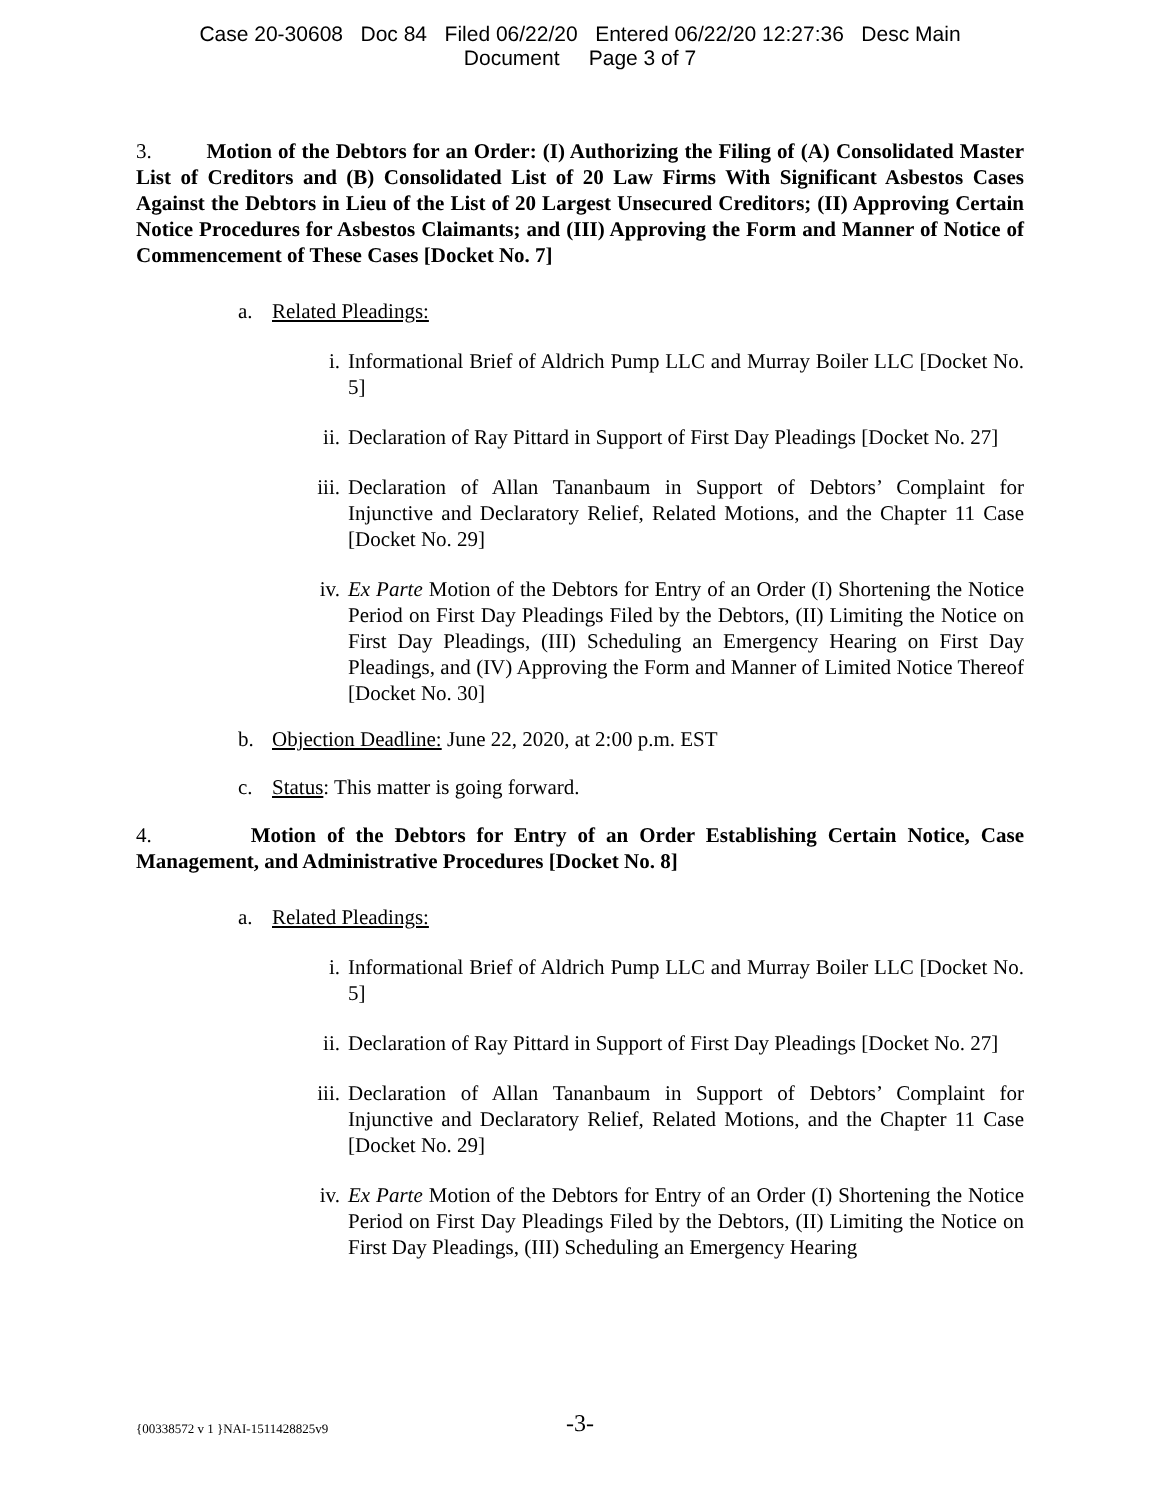Case 20-30608 Doc 84 Filed 06/22/20 Entered 06/22/20 12:27:36 Desc Main
Document Page 3 of 7
3. Motion of the Debtors for an Order: (I) Authorizing the Filing of (A) Consolidated Master List of Creditors and (B) Consolidated List of 20 Law Firms With Significant Asbestos Cases Against the Debtors in Lieu of the List of 20 Largest Unsecured Creditors; (II) Approving Certain Notice Procedures for Asbestos Claimants; and (III) Approving the Form and Manner of Notice of Commencement of These Cases [Docket No. 7]
a. Related Pleadings:
i. Informational Brief of Aldrich Pump LLC and Murray Boiler LLC [Docket No. 5]
ii. Declaration of Ray Pittard in Support of First Day Pleadings [Docket No. 27]
iii. Declaration of Allan Tananbaum in Support of Debtors’ Complaint for Injunctive and Declaratory Relief, Related Motions, and the Chapter 11 Case [Docket No. 29]
iv. Ex Parte Motion of the Debtors for Entry of an Order (I) Shortening the Notice Period on First Day Pleadings Filed by the Debtors, (II) Limiting the Notice on First Day Pleadings, (III) Scheduling an Emergency Hearing on First Day Pleadings, and (IV) Approving the Form and Manner of Limited Notice Thereof [Docket No. 30]
b. Objection Deadline: June 22, 2020, at 2:00 p.m. EST
c. Status: This matter is going forward.
4. Motion of the Debtors for Entry of an Order Establishing Certain Notice, Case Management, and Administrative Procedures [Docket No. 8]
a. Related Pleadings:
i. Informational Brief of Aldrich Pump LLC and Murray Boiler LLC [Docket No. 5]
ii. Declaration of Ray Pittard in Support of First Day Pleadings [Docket No. 27]
iii. Declaration of Allan Tananbaum in Support of Debtors’ Complaint for Injunctive and Declaratory Relief, Related Motions, and the Chapter 11 Case [Docket No. 29]
iv. Ex Parte Motion of the Debtors for Entry of an Order (I) Shortening the Notice Period on First Day Pleadings Filed by the Debtors, (II) Limiting the Notice on First Day Pleadings, (III) Scheduling an Emergency Hearing
{00338572 v 1 }NAI-1511428825v9
-3-